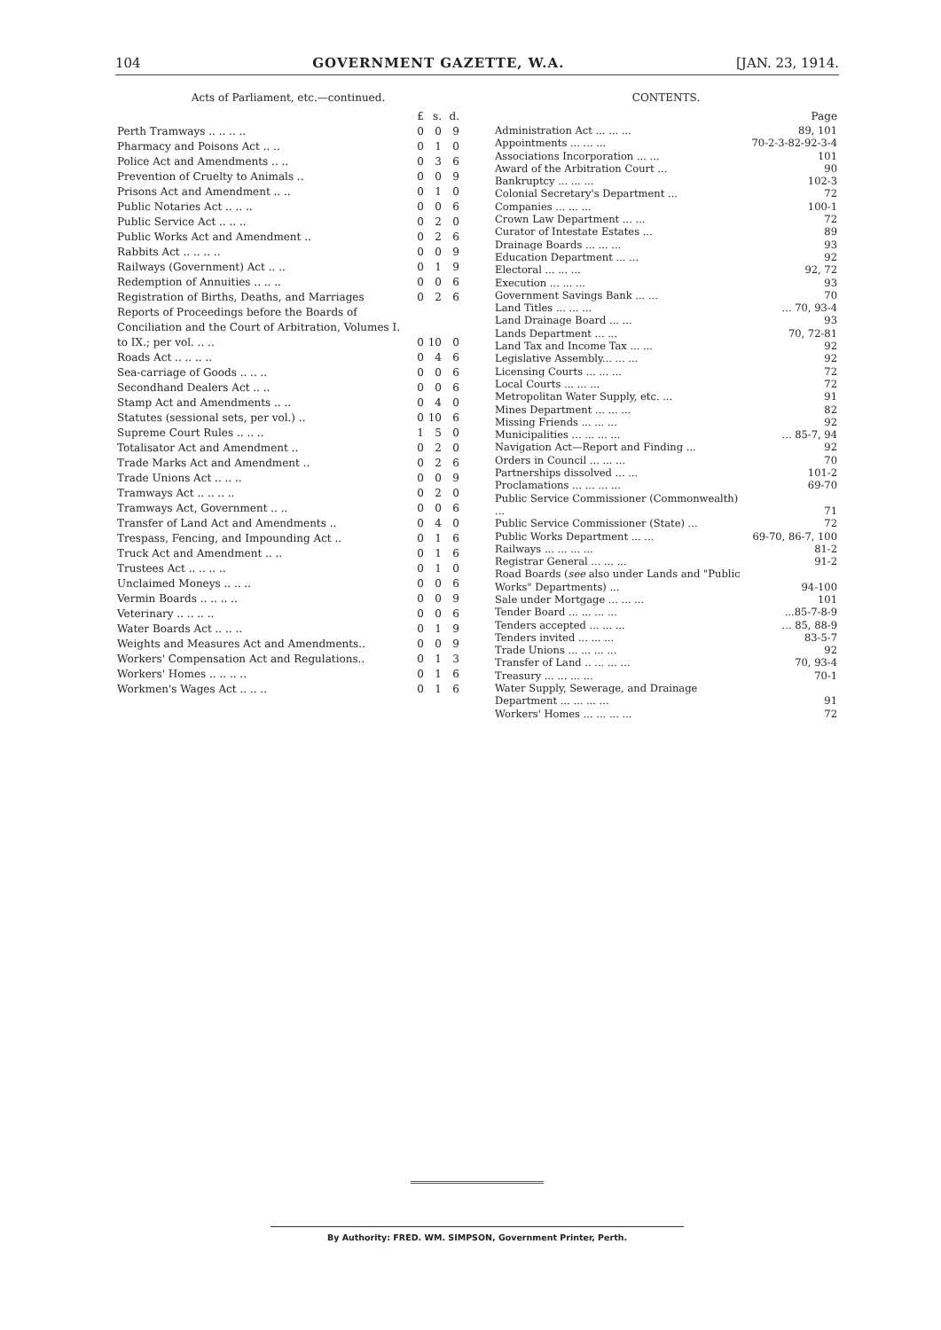104 GOVERNMENT GAZETTE, W.A. [JAN. 23, 1914.
Acts of Parliament, etc.—continued.
| | £ | s. | d. |
| --- | --- | --- | --- |
| Perth Tramways .. .. .. .. | 0 | 0 | 9 |
| Pharmacy and Poisons Act .. .. | 0 | 1 | 0 |
| Police Act and Amendments .. .. | 0 | 3 | 6 |
| Prevention of Cruelty to Animals .. | 0 | 0 | 9 |
| Prisons Act and Amendment .. .. | 0 | 1 | 0 |
| Public Notaries Act .. .. .. | 0 | 0 | 6 |
| Public Service Act .. .. .. | 0 | 2 | 0 |
| Public Works Act and Amendment .. | 0 | 2 | 6 |
| Rabbits Act .. .. .. .. | 0 | 0 | 9 |
| Railways (Government) Act .. .. | 0 | 1 | 9 |
| Redemption of Annuities .. .. .. | 0 | 0 | 6 |
| Registration of Births, Deaths, and Marriages | 0 | 2 | 6 |
| Reports of Proceedings before the Boards of Conciliation and the Court of Arbitration, Volumes I. to IX.; per vol. .. .. | 0 | 10 | 0 |
| Roads Act .. .. .. .. | 0 | 4 | 6 |
| Sea-carriage of Goods .. .. .. | 0 | 0 | 6 |
| Secondhand Dealers Act .. .. | 0 | 0 | 6 |
| Stamp Act and Amendments .. .. | 0 | 4 | 0 |
| Statutes (sessional sets, per vol.) .. | 0 | 10 | 6 |
| Supreme Court Rules .. .. .. | 1 | 5 | 0 |
| Totalisator Act and Amendment .. | 0 | 2 | 0 |
| Trade Marks Act and Amendment .. | 0 | 2 | 6 |
| Trade Unions Act .. .. .. | 0 | 0 | 9 |
| Tramways Act .. .. .. .. | 0 | 2 | 0 |
| Tramways Act, Government .. .. | 0 | 0 | 6 |
| Transfer of Land Act and Amendments .. | 0 | 4 | 0 |
| Trespass, Fencing, and Impounding Act .. | 0 | 1 | 6 |
| Truck Act and Amendment .. .. | 0 | 1 | 6 |
| Trustees Act .. .. .. .. | 0 | 1 | 0 |
| Unclaimed Moneys .. .. .. | 0 | 0 | 6 |
| Vermin Boards .. .. .. .. | 0 | 0 | 9 |
| Veterinary .. .. .. .. | 0 | 0 | 6 |
| Water Boards Act .. .. .. | 0 | 1 | 9 |
| Weights and Measures Act and Amendments.. | 0 | 0 | 9 |
| Workers' Compensation Act and Regulations.. | 0 | 1 | 3 |
| Workers' Homes .. .. .. .. | 0 | 1 | 6 |
| Workmen's Wages Act .. .. .. | 0 | 1 | 6 |
CONTENTS.
| | Page |
| --- | --- |
| Administration Act ... ... ... | 89, 101 |
| Appointments ... ... ... | 70-2-3-82-92-3-4 |
| Associations Incorporation ... ... | 101 |
| Award of the Arbitration Court ... | 90 |
| Bankruptcy ... ... ... | 102-3 |
| Colonial Secretary's Department ... | 72 |
| Companies ... ... ... | 100-1 |
| Crown Law Department ... ... | 72 |
| Curator of Intestate Estates ... | 89 |
| Drainage Boards ... ... ... | 93 |
| Education Department ... ... | 92 |
| Electoral ... ... ... | 92, 72 |
| Execution ... ... ... | 93 |
| Government Savings Bank ... ... | 70 |
| Land Titles ... ... ... | ... 70, 93-4 |
| Land Drainage Board ... ... | 93 |
| Lands Department ... ... | 70, 72-81 |
| Land Tax and Income Tax ... ... | 92 |
| Legislative Assembly... ... ... | 92 |
| Licensing Courts ... ... ... | 72 |
| Local Courts ... ... ... | 72 |
| Metropolitan Water Supply, etc. ... | 91 |
| Mines Department ... ... ... | 82 |
| Missing Friends ... ... ... | 92 |
| Municipalities ... ... ... ... | ... 85-7, 94 |
| Navigation Act—Report and Finding ... | 92 |
| Orders in Council ... ... ... | 70 |
| Partnerships dissolved ... ... | 101-2 |
| Proclamations ... ... ... ... | 69-70 |
| Public Service Commissioner (Commonwealth) ... | 71 |
| Public Service Commissioner (State) ... | 72 |
| Public Works Department ... ... | 69-70, 86-7, 100 |
| Railways ... ... ... ... | 81-2 |
| Registrar General ... ... ... | 91-2 |
| Road Boards ( see also under Lands and "Public Works" Departments) ... | 94-100 |
| Sale under Mortgage ... ... ... | 101 |
| Tender Board ... ... ... ... | ...85-7-8-9 |
| Tenders accepted ... ... ... | ... 85, 88-9 |
| Tenders invited ... ... ... | 83-5-7 |
| Trade Unions ... ... ... ... | 92 |
| Transfer of Land .. ... ... ... | 70, 93-4 |
| Treasury ... ... ... ... | 70-1 |
| Water Supply, Sewerage, and Drainage Department ... ... ... ... | 91 |
| Workers' Homes ... ... ... ... | 72 |
By Authority: FRED. WM. SIMPSON, Government Printer, Perth.